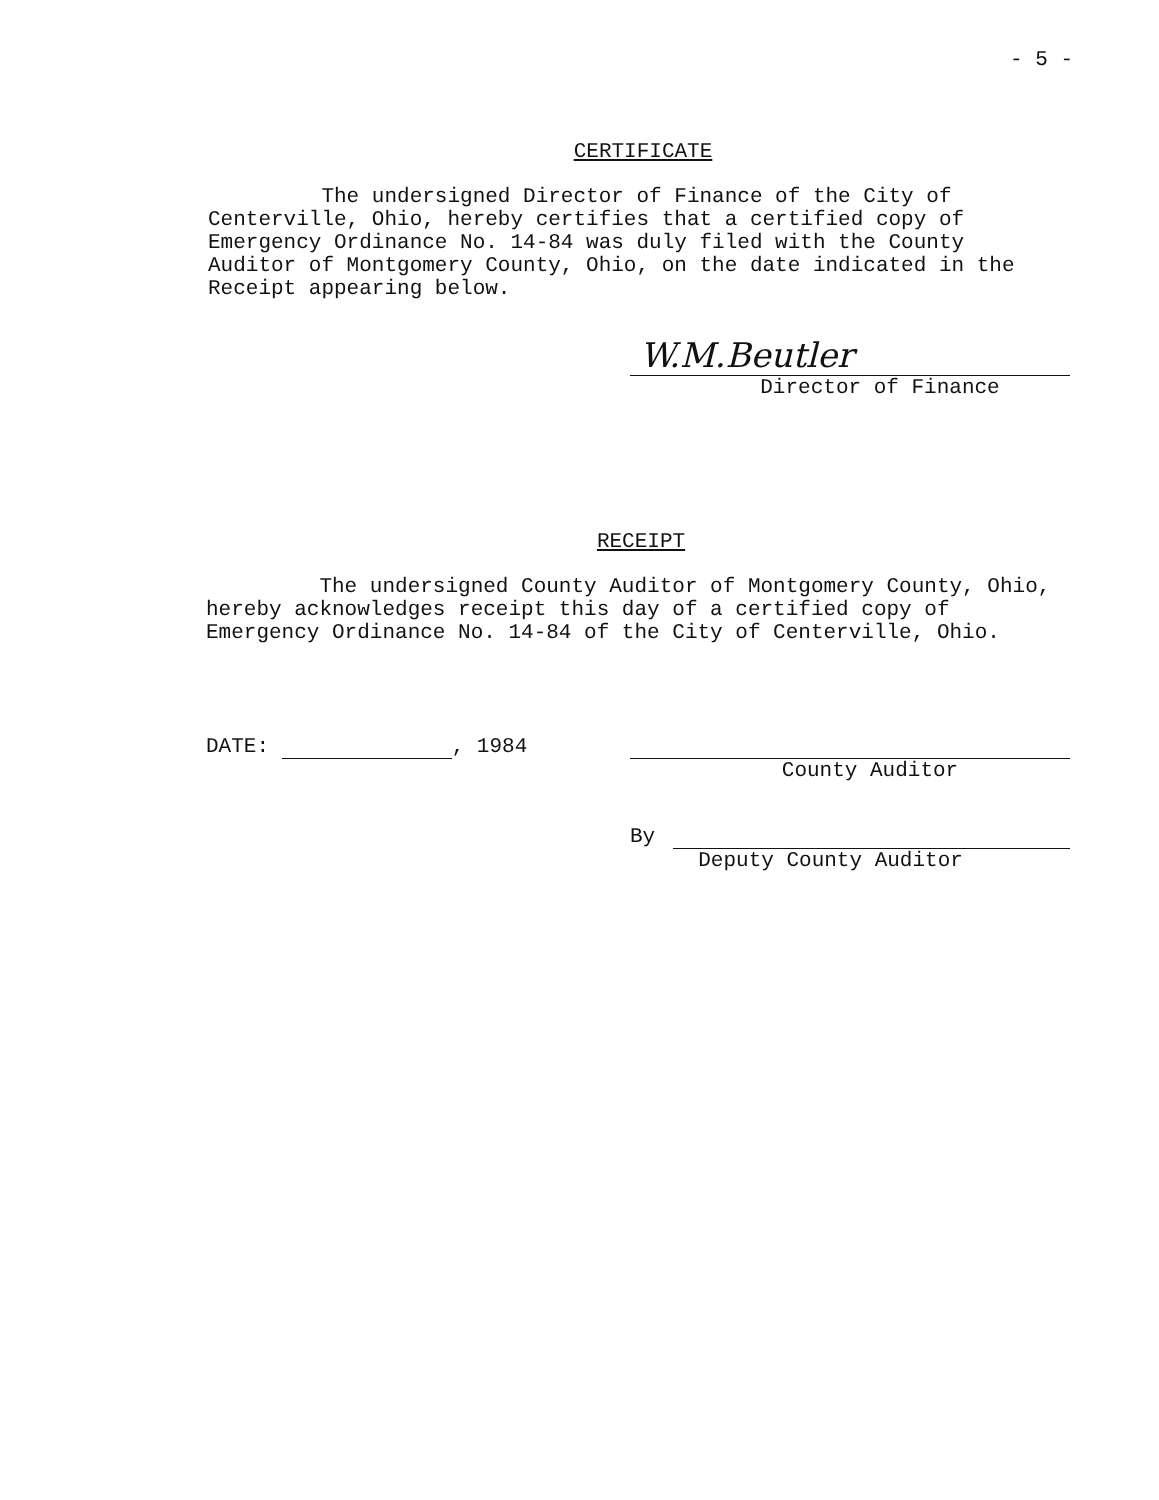- 5 -
CERTIFICATE
The undersigned Director of Finance of the City of Centerville, Ohio, hereby certifies that a certified copy of Emergency Ordinance No. 14-84 was duly filed with the County Auditor of Montgomery County, Ohio, on the date indicated in the Receipt appearing below.
W.M.Beutler
Director of Finance
RECEIPT
The undersigned County Auditor of Montgomery County, Ohio, hereby acknowledges receipt this day of a certified copy of Emergency Ordinance No. 14-84 of the City of Centerville, Ohio.
DATE: , 1984
County Auditor
By Deputy County Auditor